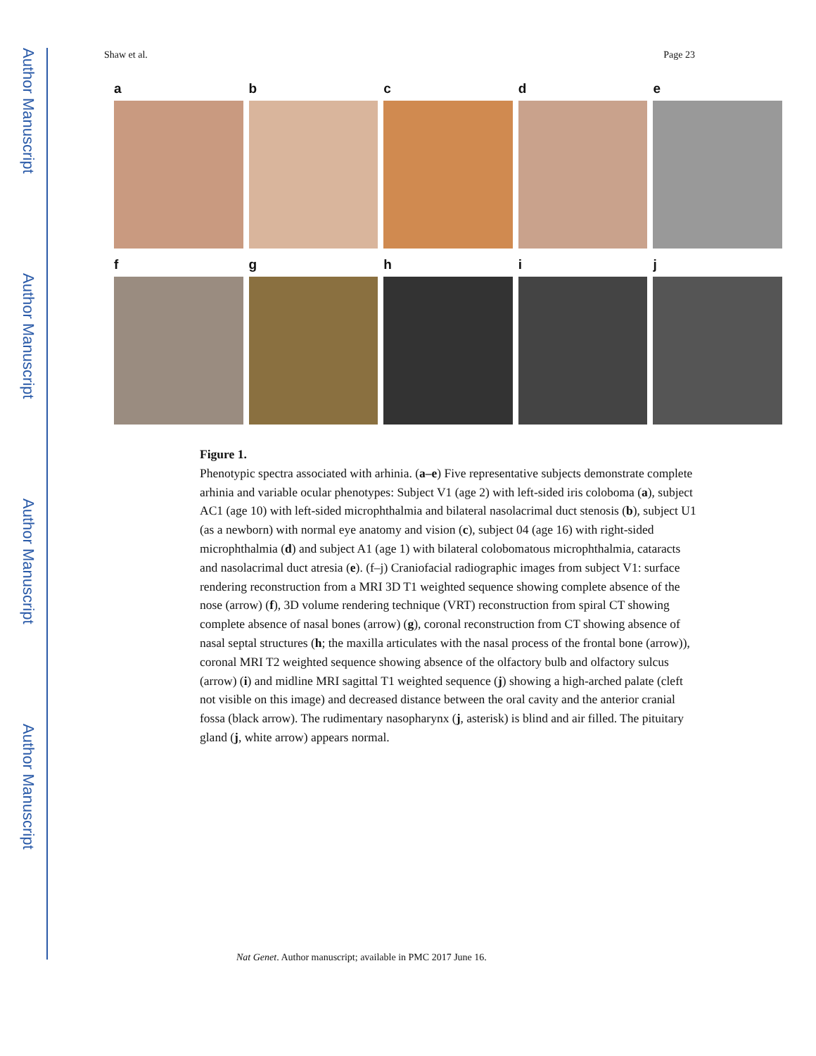Author Manuscript
Author Manuscript
Author Manuscript
Author Manuscript
Shaw et al. Page 23
a b c d e
f g h i j
Figure 1.
Phenotypic spectra associated with arhinia. (a–e) Five representative subjects demonstrate complete arhinia and variable ocular phenotypes: Subject V1 (age 2) with left-sided iris coloboma (a), subject AC1 (age 10) with left-sided microphthalmia and bilateral nasolacrimal duct stenosis (b), subject U1 (as a newborn) with normal eye anatomy and vision (c), subject 04 (age 16) with right-sided microphthalmia (d) and subject A1 (age 1) with bilateral colobomatous microphthalmia, cataracts and nasolacrimal duct atresia (e). (f–j) Craniofacial radiographic images from subject V1: surface rendering reconstruction from a MRI 3D T1 weighted sequence showing complete absence of the nose (arrow) (f), 3D volume rendering technique (VRT) reconstruction from spiral CT showing complete absence of nasal bones (arrow) (g), coronal reconstruction from CT showing absence of nasal septal structures (h; the maxilla articulates with the nasal process of the frontal bone (arrow)), coronal MRI T2 weighted sequence showing absence of the olfactory bulb and olfactory sulcus (arrow) (i) and midline MRI sagittal T1 weighted sequence (j) showing a high-arched palate (cleft not visible on this image) and decreased distance between the oral cavity and the anterior cranial fossa (black arrow). The rudimentary nasopharynx (j, asterisk) is blind and air filled. The pituitary gland (j, white arrow) appears normal.
Nat Genet. Author manuscript; available in PMC 2017 June 16.